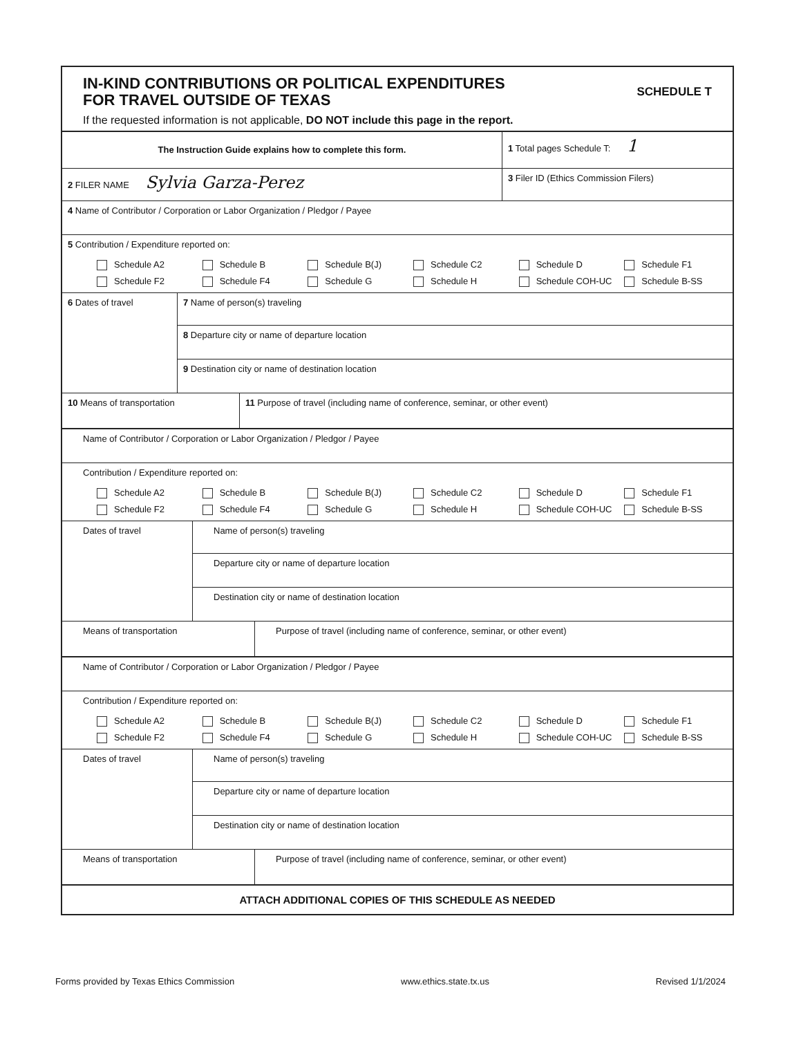IN-KIND CONTRIBUTIONS OR POLITICAL EXPENDITURES
FOR TRAVEL OUTSIDE OF TEXAS
If the requested information is not applicable, DO NOT include this page in the report.
SCHEDULE T
The Instruction Guide explains how to complete this form.
1 Total pages Schedule T: 1
2 FILER NAME Sylvia Garza-Perez
3 Filer ID (Ethics Commission Filers)
4 Name of Contributor / Corporation or Labor Organization / Pledgor / Payee
5 Contribution / Expenditure reported on:
Schedule A2 Schedule B Schedule B(J) Schedule C2 Schedule D Schedule F1 Schedule F2 Schedule F4 Schedule G Schedule H Schedule COH-UC Schedule B-SS
6 Dates of travel
7 Name of person(s) traveling
8 Departure city or name of departure location
9 Destination city or name of destination location
10 Means of transportation 11 Purpose of travel (including name of conference, seminar, or other event)
Name of Contributor / Corporation or Labor Organization / Pledgor / Payee
Contribution / Expenditure reported on:
Schedule A2 Schedule B Schedule B(J) Schedule C2 Schedule D Schedule F1 Schedule F2 Schedule F4 Schedule G Schedule H Schedule COH-UC Schedule B-SS
Dates of travel
Name of person(s) traveling
Departure city or name of departure location
Destination city or name of destination location
Means of transportation Purpose of travel (including name of conference, seminar, or other event)
Name of Contributor / Corporation or Labor Organization / Pledgor / Payee
Contribution / Expenditure reported on:
Schedule A2 Schedule B Schedule B(J) Schedule C2 Schedule D Schedule F1 Schedule F2 Schedule F4 Schedule G Schedule H Schedule COH-UC Schedule B-SS
Dates of travel
Name of person(s) traveling
Departure city or name of departure location
Destination city or name of destination location
Means of transportation Purpose of travel (including name of conference, seminar, or other event)
ATTACH ADDITIONAL COPIES OF THIS SCHEDULE AS NEEDED
Forms provided by Texas Ethics Commission www.ethics.state.tx.us Revised 1/1/2024